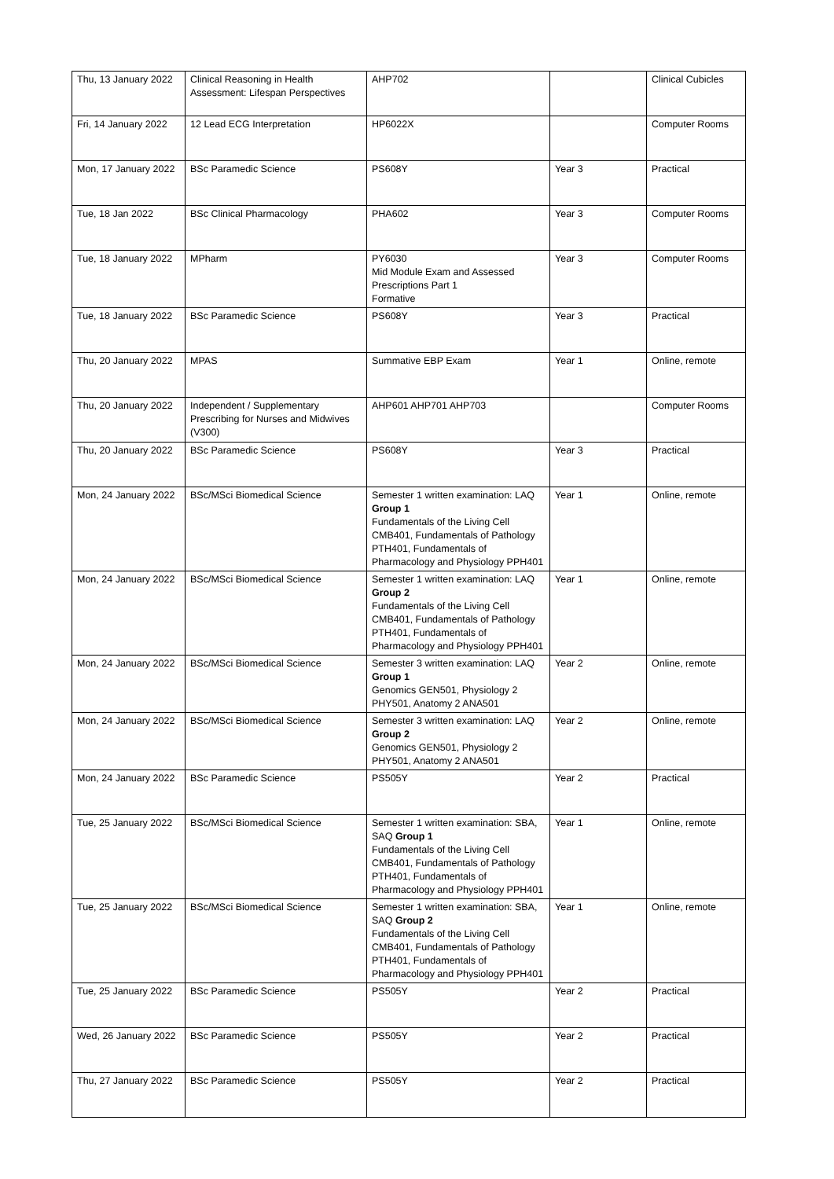| Thu, 13 January 2022 | Clinical Reasoning in Health Assessment: Lifespan Perspectives | AHP702 | | Clinical Cubicles |
| Fri, 14 January 2022 | 12 Lead ECG Interpretation | HP6022X | | Computer Rooms |
| Mon, 17 January 2022 | BSc Paramedic Science | PS608Y | Year 3 | Practical |
| Tue, 18 Jan 2022 | BSc Clinical Pharmacology | PHA602 | Year 3 | Computer Rooms |
| Tue, 18 January 2022 | MPharm | PY6030 Mid Module Exam and Assessed Prescriptions Part 1 Formative | Year 3 | Computer Rooms |
| Tue, 18 January 2022 | BSc Paramedic Science | PS608Y | Year 3 | Practical |
| Thu, 20 January 2022 | MPAS | Summative EBP Exam | Year 1 | Online, remote |
| Thu, 20 January 2022 | Independent / Supplementary Prescribing for Nurses and Midwives (V300) | AHP601 AHP701 AHP703 | | Computer Rooms |
| Thu, 20 January 2022 | BSc Paramedic Science | PS608Y | Year 3 | Practical |
| Mon, 24 January 2022 | BSc/MSci Biomedical Science | Semester 1 written examination: LAQ Group 1 Fundamentals of the Living Cell CMB401, Fundamentals of Pathology PTH401, Fundamentals of Pharmacology and Physiology PPH401 | Year 1 | Online, remote |
| Mon, 24 January 2022 | BSc/MSci Biomedical Science | Semester 1 written examination: LAQ Group 2 Fundamentals of the Living Cell CMB401, Fundamentals of Pathology PTH401, Fundamentals of Pharmacology and Physiology PPH401 | Year 1 | Online, remote |
| Mon, 24 January 2022 | BSc/MSci Biomedical Science | Semester 3 written examination: LAQ Group 1 Genomics GEN501, Physiology 2 PHY501, Anatomy 2 ANA501 | Year 2 | Online, remote |
| Mon, 24 January 2022 | BSc/MSci Biomedical Science | Semester 3 written examination: LAQ Group 2 Genomics GEN501, Physiology 2 PHY501, Anatomy 2 ANA501 | Year 2 | Online, remote |
| Mon, 24 January 2022 | BSc Paramedic Science | PS505Y | Year 2 | Practical |
| Tue, 25 January 2022 | BSc/MSci Biomedical Science | Semester 1 written examination: SBA, SAQ Group 1 Fundamentals of the Living Cell CMB401, Fundamentals of Pathology PTH401, Fundamentals of Pharmacology and Physiology PPH401 | Year 1 | Online, remote |
| Tue, 25 January 2022 | BSc/MSci Biomedical Science | Semester 1 written examination: SBA, SAQ Group 2 Fundamentals of the Living Cell CMB401, Fundamentals of Pathology PTH401, Fundamentals of Pharmacology and Physiology PPH401 | Year 1 | Online, remote |
| Tue, 25 January 2022 | BSc Paramedic Science | PS505Y | Year 2 | Practical |
| Wed, 26 January 2022 | BSc Paramedic Science | PS505Y | Year 2 | Practical |
| Thu, 27 January 2022 | BSc Paramedic Science | PS505Y | Year 2 | Practical |